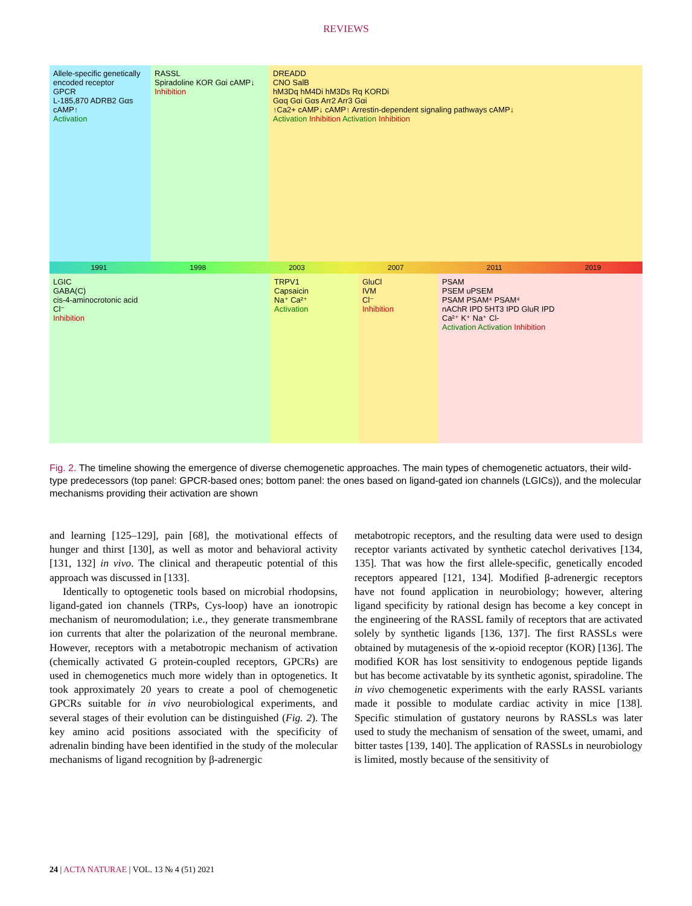REVIEWS
Allele-specific genetically encoded receptor
GPCR
L-185,870 ADRB2 Gαs cAMP↑
Activation
RASSL
Spiradoline KOR Gαi cAMP↓
Inhibition
DREADD
CNO SalB
hM3Dq hM4Di hM3Ds Rq KORDi
Gαq Gαi Gαs Arr2 Arr3 Gαi
↑Ca2+ cAMP↓ cAMP↑ Arrestin-dependent signaling pathways cAMP↓
Activation Inhibition Activation Inhibition
1991 1998 2003 2007 2011 2019
LGIC
GABA(C)
cis-4-aminocrotonic acid
Cl⁻
Inhibition
TRPV1
Capsaicin
Na⁺ Ca²⁺
Activation
GluCl
IVM
Cl⁻
Inhibition
PSAM
PSEM uPSEM
PSAM PSAM⁴ PSAM⁴
nAChR IPD 5HT3 IPD GluR IPD
Ca²⁺ K⁺ Na⁺ Cl-
Activation Activation Inhibition
Fig. 2. The timeline showing the emergence of diverse chemogenetic approaches. The main types of chemogenetic actuators, their wild-type predecessors (top panel: GPCR-based ones; bottom panel: the ones based on ligand-gated ion channels (LGICs)), and the molecular mechanisms providing their activation are shown
and learning [125–129], pain [68], the motivational effects of hunger and thirst [130], as well as motor and behavioral activity [131, 132] in vivo. The clinical and therapeutic potential of this approach was discussed in [133].
Identically to optogenetic tools based on microbial rhodopsins, ligand-gated ion channels (TRPs, Cys-loop) have an ionotropic mechanism of neuromodulation; i.e., they generate transmembrane ion currents that alter the polarization of the neuronal membrane. However, receptors with a metabotropic mechanism of activation (chemically activated G protein-coupled receptors, GPCRs) are used in chemogenetics much more widely than in optogenetics. It took approximately 20 years to create a pool of chemogenetic GPCRs suitable for in vivo neurobiological experiments, and several stages of their evolution can be distinguished (Fig. 2). The key amino acid positions associated with the specificity of adrenalin binding have been identified in the study of the molecular mechanisms of ligand recognition by β-adrenergic
metabotropic receptors, and the resulting data were used to design receptor variants activated by synthetic catechol derivatives [134, 135]. That was how the first allele-specific, genetically encoded receptors appeared [121, 134]. Modified β-adrenergic receptors have not found application in neurobiology; however, altering ligand specificity by rational design has become a key concept in the engineering of the RASSL family of receptors that are activated solely by synthetic ligands [136, 137]. The first RASSLs were obtained by mutagenesis of the ϰ-opioid receptor (KOR) [136]. The modified KOR has lost sensitivity to endogenous peptide ligands but has become activatable by its synthetic agonist, spiradoline. The in vivo chemogenetic experiments with the early RASSL variants made it possible to modulate cardiac activity in mice [138]. Specific stimulation of gustatory neurons by RASSLs was later used to study the mechanism of sensation of the sweet, umami, and bitter tastes [139, 140]. The application of RASSLs in neurobiology is limited, mostly because of the sensitivity of
24 | ACTA NATURAE | VOL. 13 № 4 (51) 2021